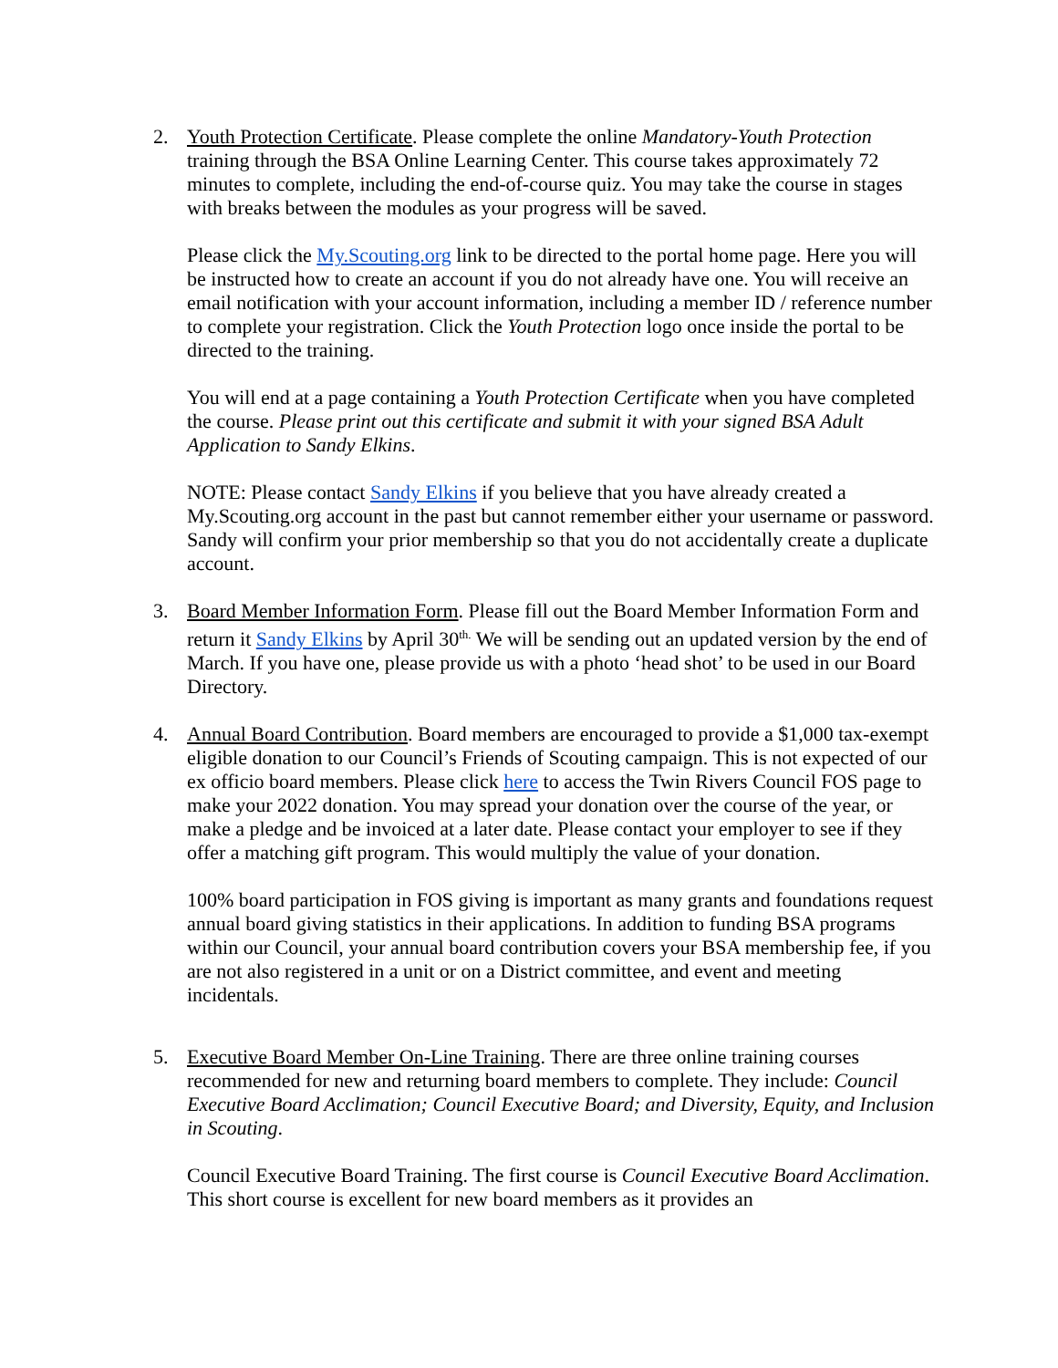2. Youth Protection Certificate. Please complete the online Mandatory-Youth Protection training through the BSA Online Learning Center. This course takes approximately 72 minutes to complete, including the end-of-course quiz. You may take the course in stages with breaks between the modules as your progress will be saved.
Please click the My.Scouting.org link to be directed to the portal home page. Here you will be instructed how to create an account if you do not already have one. You will receive an email notification with your account information, including a member ID / reference number to complete your registration. Click the Youth Protection logo once inside the portal to be directed to the training.
You will end at a page containing a Youth Protection Certificate when you have completed the course. Please print out this certificate and submit it with your signed BSA Adult Application to Sandy Elkins.
NOTE: Please contact Sandy Elkins if you believe that you have already created a My.Scouting.org account in the past but cannot remember either your username or password. Sandy will confirm your prior membership so that you do not accidentally create a duplicate account.
3. Board Member Information Form. Please fill out the Board Member Information Form and return it Sandy Elkins by April 30<sup>th.</sup> We will be sending out an updated version by the end of March. If you have one, please provide us with a photo ‘head shot’ to be used in our Board Directory.
4. Annual Board Contribution. Board members are encouraged to provide a $1,000 tax-exempt eligible donation to our Council’s Friends of Scouting campaign. This is not expected of our ex officio board members. Please click here to access the Twin Rivers Council FOS page to make your 2022 donation. You may spread your donation over the course of the year, or make a pledge and be invoiced at a later date. Please contact your employer to see if they offer a matching gift program. This would multiply the value of your donation.
100% board participation in FOS giving is important as many grants and foundations request annual board giving statistics in their applications. In addition to funding BSA programs within our Council, your annual board contribution covers your BSA membership fee, if you are not also registered in a unit or on a District committee, and event and meeting incidentals.
5. Executive Board Member On-Line Training. There are three online training courses recommended for new and returning board members to complete. They include: Council Executive Board Acclimation; Council Executive Board; and Diversity, Equity, and Inclusion in Scouting.
Council Executive Board Training. The first course is Council Executive Board Acclimation. This short course is excellent for new board members as it provides an